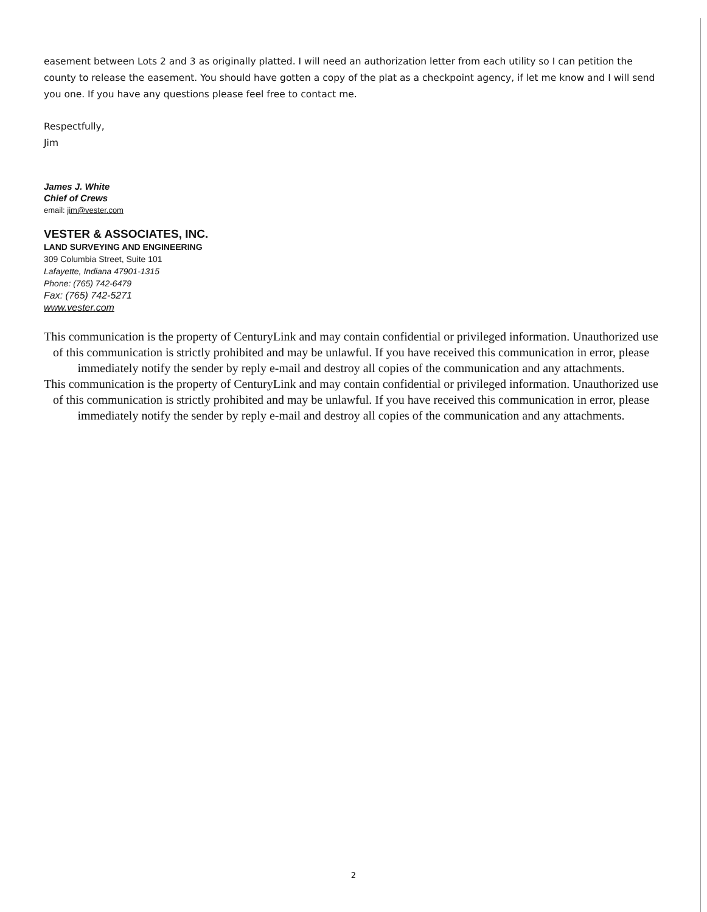easement between Lots 2 and 3 as originally platted. I will need an authorization letter from each utility so I can petition the county to release the easement. You should have gotten a copy of the plat as a checkpoint agency, if let me know and I will send you one. If you have any questions please feel free to contact me.
Respectfully,
Jim
James J. White
Chief of Crews
email: jim@vester.com
VESTER & ASSOCIATES, INC.
LAND SURVEYING AND ENGINEERING
309 Columbia Street, Suite 101
Lafayette, Indiana 47901-1315
Phone: (765) 742-6479
Fax: (765) 742-5271
www.vester.com
This communication is the property of CenturyLink and may contain confidential or privileged information. Unauthorized use of this communication is strictly prohibited and may be unlawful. If you have received this communication in error, please immediately notify the sender by reply e-mail and destroy all copies of the communication and any attachments.
This communication is the property of CenturyLink and may contain confidential or privileged information. Unauthorized use of this communication is strictly prohibited and may be unlawful. If you have received this communication in error, please immediately notify the sender by reply e-mail and destroy all copies of the communication and any attachments.
2